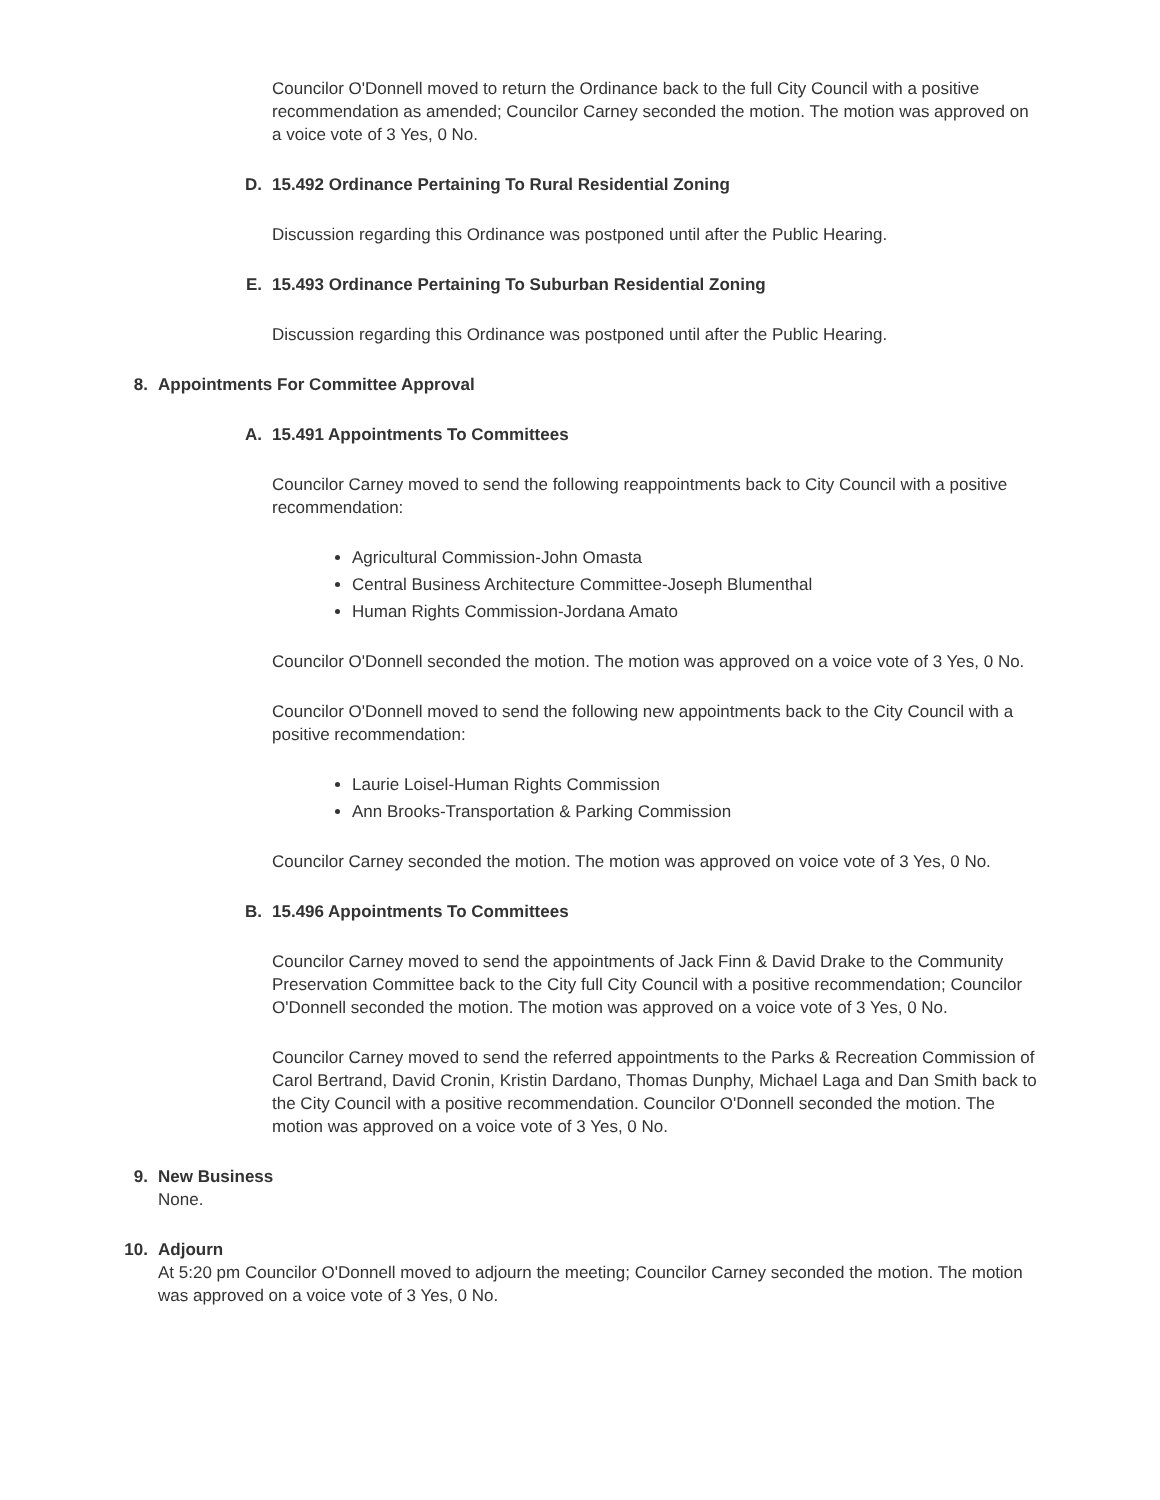Councilor O'Donnell moved to return the Ordinance back to the full City Council with a positive recommendation as amended; Councilor Carney seconded the motion. The motion was approved on a voice vote of 3 Yes, 0 No.
D. 15.492 Ordinance Pertaining To Rural Residential Zoning
Discussion regarding this Ordinance was postponed until after the Public Hearing.
E. 15.493 Ordinance Pertaining To Suburban Residential Zoning
Discussion regarding this Ordinance was postponed until after the Public Hearing.
8. Appointments For Committee Approval
A. 15.491 Appointments To Committees
Councilor Carney moved to send the following reappointments back to City Council with a positive recommendation:
Agricultural Commission-John Omasta
Central Business Architecture Committee-Joseph Blumenthal
Human Rights Commission-Jordana Amato
Councilor O'Donnell seconded the motion. The motion was approved on a voice vote of 3 Yes, 0 No.
Councilor O'Donnell moved to send the following new appointments back to the City Council with a positive recommendation:
Laurie Loisel-Human Rights Commission
Ann Brooks-Transportation & Parking Commission
Councilor Carney seconded the motion. The motion was approved on voice vote of 3 Yes, 0 No.
B. 15.496 Appointments To Committees
Councilor Carney moved to send the appointments of Jack Finn & David Drake to the Community Preservation Committee back to the City full City Council with a positive recommendation; Councilor O'Donnell seconded the motion. The motion was approved on a voice vote of 3 Yes, 0 No.
Councilor Carney moved to send the referred appointments to the Parks & Recreation Commission of Carol Bertrand, David Cronin, Kristin Dardano, Thomas Dunphy, Michael Laga and Dan Smith back to the City Council with a positive recommendation. Councilor O'Donnell seconded the motion. The motion was approved on a voice vote of 3 Yes, 0 No.
9. New Business
None.
10. Adjourn
At 5:20 pm Councilor O'Donnell moved to adjourn the meeting; Councilor Carney seconded the motion. The motion was approved on a voice vote of 3 Yes, 0 No.